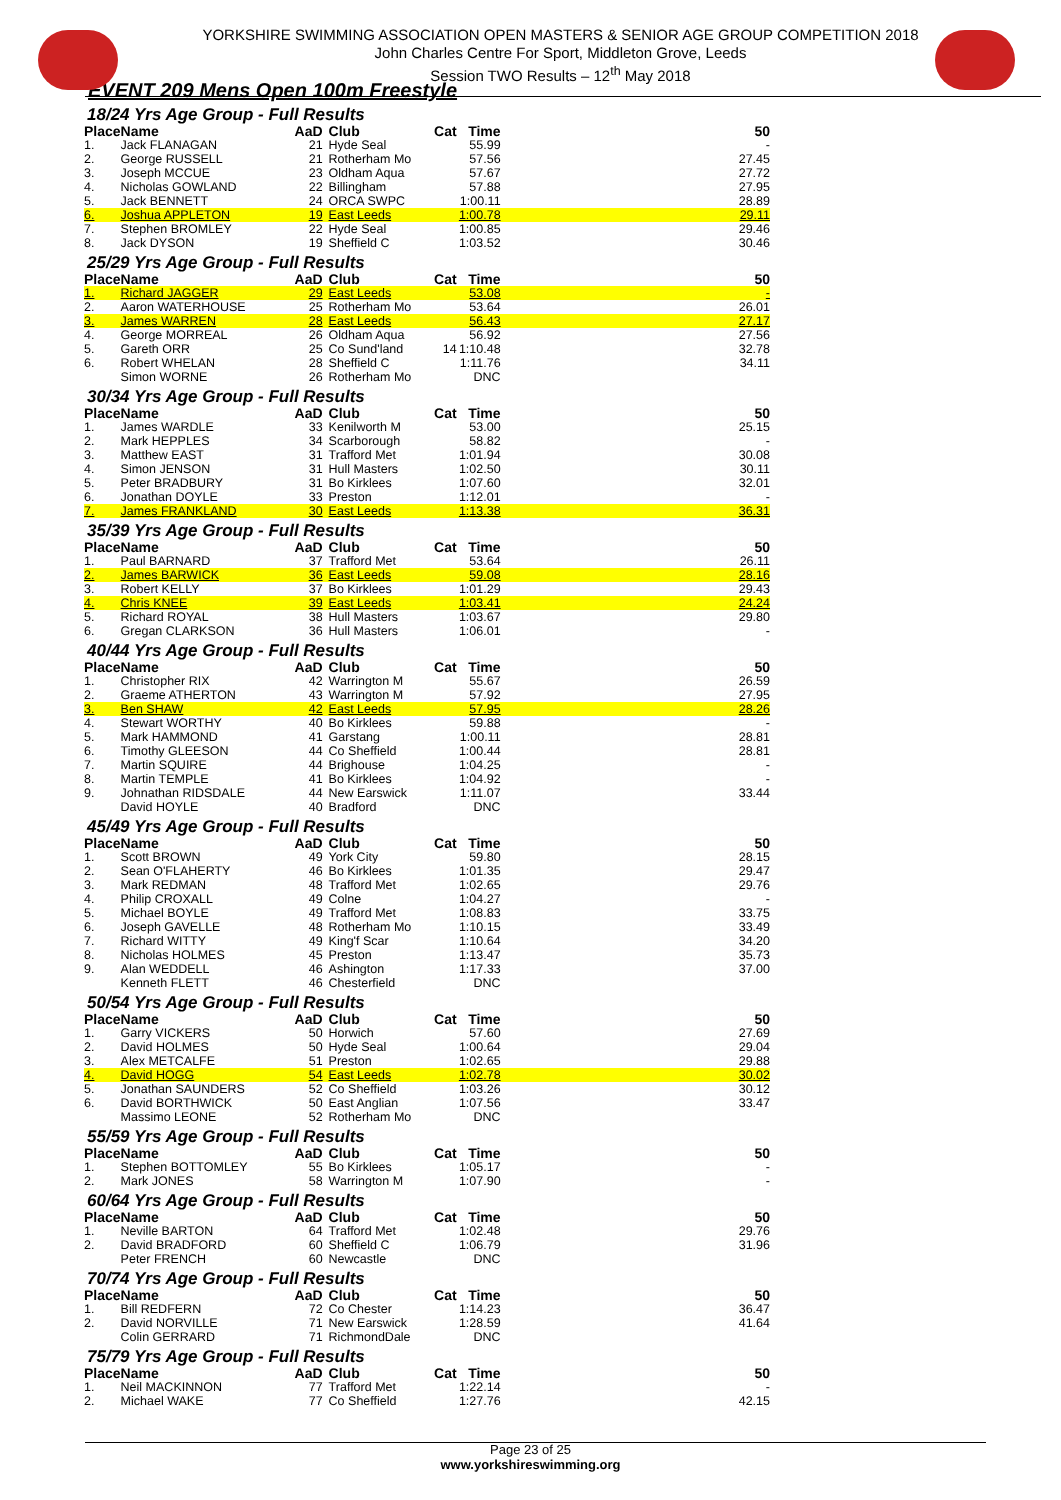YORKSHIRE SWIMMING ASSOCIATION OPEN MASTERS & SENIOR AGE GROUP COMPETITION 2018
John Charles Centre For Sport, Middleton Grove, Leeds
Session TWO Results – 12<sup>th</sup> May 2018
EVENT 209 Mens Open 100m Freestyle
18/24 Yrs Age Group - Full Results
| Place | Name | AaD | Club | Cat | Time | 50 |
| --- | --- | --- | --- | --- | --- | --- |
| 1. | Jack FLANAGAN | 21 | Hyde Seal | | 55.99 | - |
| 2. | George RUSSELL | 21 | Rotherham Mo | | 57.56 | 27.45 |
| 3. | Joseph MCCUE | 23 | Oldham Aqua | | 57.67 | 27.72 |
| 4. | Nicholas GOWLAND | 22 | Billingham | | 57.88 | 27.95 |
| 5. | Jack BENNETT | 24 | ORCA SWPC | | 1:00.11 | 28.89 |
| 6. | Joshua APPLETON | 19 | East Leeds | | 1:00.78 | 29.11 |
| 7. | Stephen BROMLEY | 22 | Hyde Seal | | 1:00.85 | 29.46 |
| 8. | Jack DYSON | 19 | Sheffield C | | 1:03.52 | 30.46 |
25/29 Yrs Age Group - Full Results
| Place | Name | AaD | Club | Cat | Time | 50 |
| --- | --- | --- | --- | --- | --- | --- |
| 1. | Richard JAGGER | 29 | East Leeds | | 53.08 | - |
| 2. | Aaron WATERHOUSE | 25 | Rotherham Mo | | 53.64 | 26.01 |
| 3. | James WARREN | 28 | East Leeds | | 56.43 | 27.17 |
| 4. | George MORREAL | 26 | Oldham Aqua | | 56.92 | 27.56 |
| 5. | Gareth ORR | 25 | Co Sund'land | 14 | 1:10.48 | 32.78 |
| 6. | Robert WHELAN | 28 | Sheffield C | | 1:11.76 | 34.11 |
| | Simon WORNE | 26 | Rotherham Mo | | DNC | |
30/34 Yrs Age Group - Full Results
| Place | Name | AaD | Club | Cat | Time | 50 |
| --- | --- | --- | --- | --- | --- | --- |
| 1. | James WARDLE | 33 | Kenilworth M | | 53.00 | 25.15 |
| 2. | Mark HEPPLES | 34 | Scarborough | | 58.82 | - |
| 3. | Matthew EAST | 31 | Trafford Met | | 1:01.94 | 30.08 |
| 4. | Simon JENSON | 31 | Hull Masters | | 1:02.50 | 30.11 |
| 5. | Peter BRADBURY | 31 | Bo Kirklees | | 1:07.60 | 32.01 |
| 6. | Jonathan DOYLE | 33 | Preston | | 1:12.01 | - |
| 7. | James FRANKLAND | 30 | East Leeds | | 1:13.38 | 36.31 |
35/39 Yrs Age Group - Full Results
| Place | Name | AaD | Club | Cat | Time | 50 |
| --- | --- | --- | --- | --- | --- | --- |
| 1. | Paul BARNARD | 37 | Trafford Met | | 53.64 | 26.11 |
| 2. | James BARWICK | 36 | East Leeds | | 59.08 | 28.16 |
| 3. | Robert KELLY | 37 | Bo Kirklees | | 1:01.29 | 29.43 |
| 4. | Chris KNEE | 39 | East Leeds | | 1:03.41 | 24.24 |
| 5. | Richard ROYAL | 38 | Hull Masters | | 1:03.67 | 29.80 |
| 6. | Gregan CLARKSON | 36 | Hull Masters | | 1:06.01 | - |
40/44 Yrs Age Group - Full Results
| Place | Name | AaD | Club | Cat | Time | 50 |
| --- | --- | --- | --- | --- | --- | --- |
| 1. | Christopher RIX | 42 | Warrington M | | 55.67 | 26.59 |
| 2. | Graeme ATHERTON | 43 | Warrington M | | 57.92 | 27.95 |
| 3. | Ben SHAW | 42 | East Leeds | | 57.95 | 28.26 |
| 4. | Stewart WORTHY | 40 | Bo Kirklees | | 59.88 | - |
| 5. | Mark HAMMOND | 41 | Garstang | | 1:00.11 | 28.81 |
| 6. | Timothy GLEESON | 44 | Co Sheffield | | 1:00.44 | 28.81 |
| 7. | Martin SQUIRE | 44 | Brighouse | | 1:04.25 | - |
| 8. | Martin TEMPLE | 41 | Bo Kirklees | | 1:04.92 | - |
| 9. | Johnathan RIDSDALE | 44 | New Earswick | | 1:11.07 | 33.44 |
| | David HOYLE | 40 | Bradford | | DNC | |
45/49 Yrs Age Group - Full Results
| Place | Name | AaD | Club | Cat | Time | 50 |
| --- | --- | --- | --- | --- | --- | --- |
| 1. | Scott BROWN | 49 | York City | | 59.80 | 28.15 |
| 2. | Sean O'FLAHERTY | 46 | Bo Kirklees | | 1:01.35 | 29.47 |
| 3. | Mark REDMAN | 48 | Trafford Met | | 1:02.65 | 29.76 |
| 4. | Philip CROXALL | 49 | Colne | | 1:04.27 | - |
| 5. | Michael BOYLE | 49 | Trafford Met | | 1:08.83 | 33.75 |
| 6. | Joseph GAVELLE | 48 | Rotherham Mo | | 1:10.15 | 33.49 |
| 7. | Richard WITTY | 49 | King'f Scar | | 1:10.64 | 34.20 |
| 8. | Nicholas HOLMES | 45 | Preston | | 1:13.47 | 35.73 |
| 9. | Alan WEDDELL | 46 | Ashington | | 1:17.33 | 37.00 |
| | Kenneth FLETT | 46 | Chesterfield | | DNC | |
50/54 Yrs Age Group - Full Results
| Place | Name | AaD | Club | Cat | Time | 50 |
| --- | --- | --- | --- | --- | --- | --- |
| 1. | Garry VICKERS | 50 | Horwich | | 57.60 | 27.69 |
| 2. | David HOLMES | 50 | Hyde Seal | | 1:00.64 | 29.04 |
| 3. | Alex METCALFE | 51 | Preston | | 1:02.65 | 29.88 |
| 4. | David HOGG | 54 | East Leeds | | 1:02.78 | 30.02 |
| 5. | Jonathan SAUNDERS | 52 | Co Sheffield | | 1:03.26 | 30.12 |
| 6. | David BORTHWICK | 50 | East Anglian | | 1:07.56 | 33.47 |
| | Massimo LEONE | 52 | Rotherham Mo | | DNC | |
55/59 Yrs Age Group - Full Results
| Place | Name | AaD | Club | Cat | Time | 50 |
| --- | --- | --- | --- | --- | --- | --- |
| 1. | Stephen BOTTOMLEY | 55 | Bo Kirklees | | 1:05.17 | - |
| 2. | Mark JONES | 58 | Warrington M | | 1:07.90 | - |
60/64 Yrs Age Group - Full Results
| Place | Name | AaD | Club | Cat | Time | 50 |
| --- | --- | --- | --- | --- | --- | --- |
| 1. | Neville BARTON | 64 | Trafford Met | | 1:02.48 | 29.76 |
| 2. | David BRADFORD | 60 | Sheffield C | | 1:06.79 | 31.96 |
| | Peter FRENCH | 60 | Newcastle | | DNC | |
70/74 Yrs Age Group - Full Results
| Place | Name | AaD | Club | Cat | Time | 50 |
| --- | --- | --- | --- | --- | --- | --- |
| 1. | Bill REDFERN | 72 | Co Chester | | 1:14.23 | 36.47 |
| 2. | David NORVILLE | 71 | New Earswick | | 1:28.59 | 41.64 |
| | Colin GERRARD | 71 | RichmondDale | | DNC | |
75/79 Yrs Age Group - Full Results
| Place | Name | AaD | Club | Cat | Time | 50 |
| --- | --- | --- | --- | --- | --- | --- |
| 1. | Neil MACKINNON | 77 | Trafford Met | | 1:22.14 | - |
| 2. | Michael WAKE | 77 | Co Sheffield | | 1:27.76 | 42.15 |
Page 23 of 25
www.yorkshireswimming.org